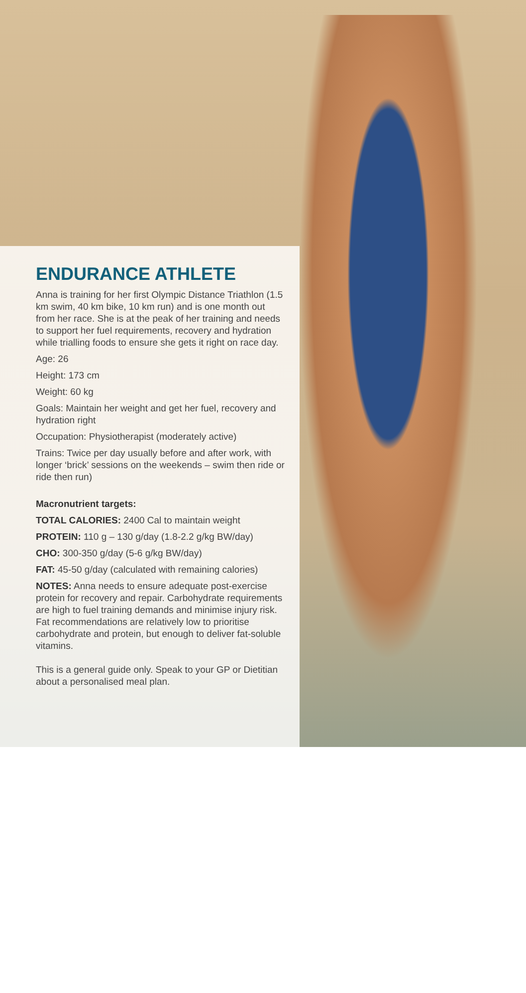ENDURANCE ATHLETE
Anna is training for her first Olympic Distance Triathlon (1.5 km swim, 40 km bike, 10 km run) and is one month out from her race. She is at the peak of her training and needs to support her fuel requirements, recovery and hydration while trialling foods to ensure she gets it right on race day.
Age: 26
Height: 173 cm
Weight: 60 kg
Goals: Maintain her weight and get her fuel, recovery and hydration right
Occupation: Physiotherapist (moderately active)
Trains: Twice per day usually before and after work, with longer ‘brick’ sessions on the weekends – swim then ride or ride then run)
Macronutrient targets:
TOTAL CALORIES: 2400 Cal to maintain weight
PROTEIN: 110 g – 130 g/day (1.8-2.2 g/kg BW/day)
CHO: 300-350 g/day (5-6 g/kg BW/day)
FAT: 45-50 g/day (calculated with remaining calories)
NOTES: Anna needs to ensure adequate post-exercise protein for recovery and repair. Carbohydrate requirements are high to fuel training demands and minimise injury risk. Fat recommendations are relatively low to prioritise carbohydrate and protein, but enough to deliver fat-soluble vitamins.
This is a general guide only. Speak to your GP or Dietitian about a personalised meal plan.